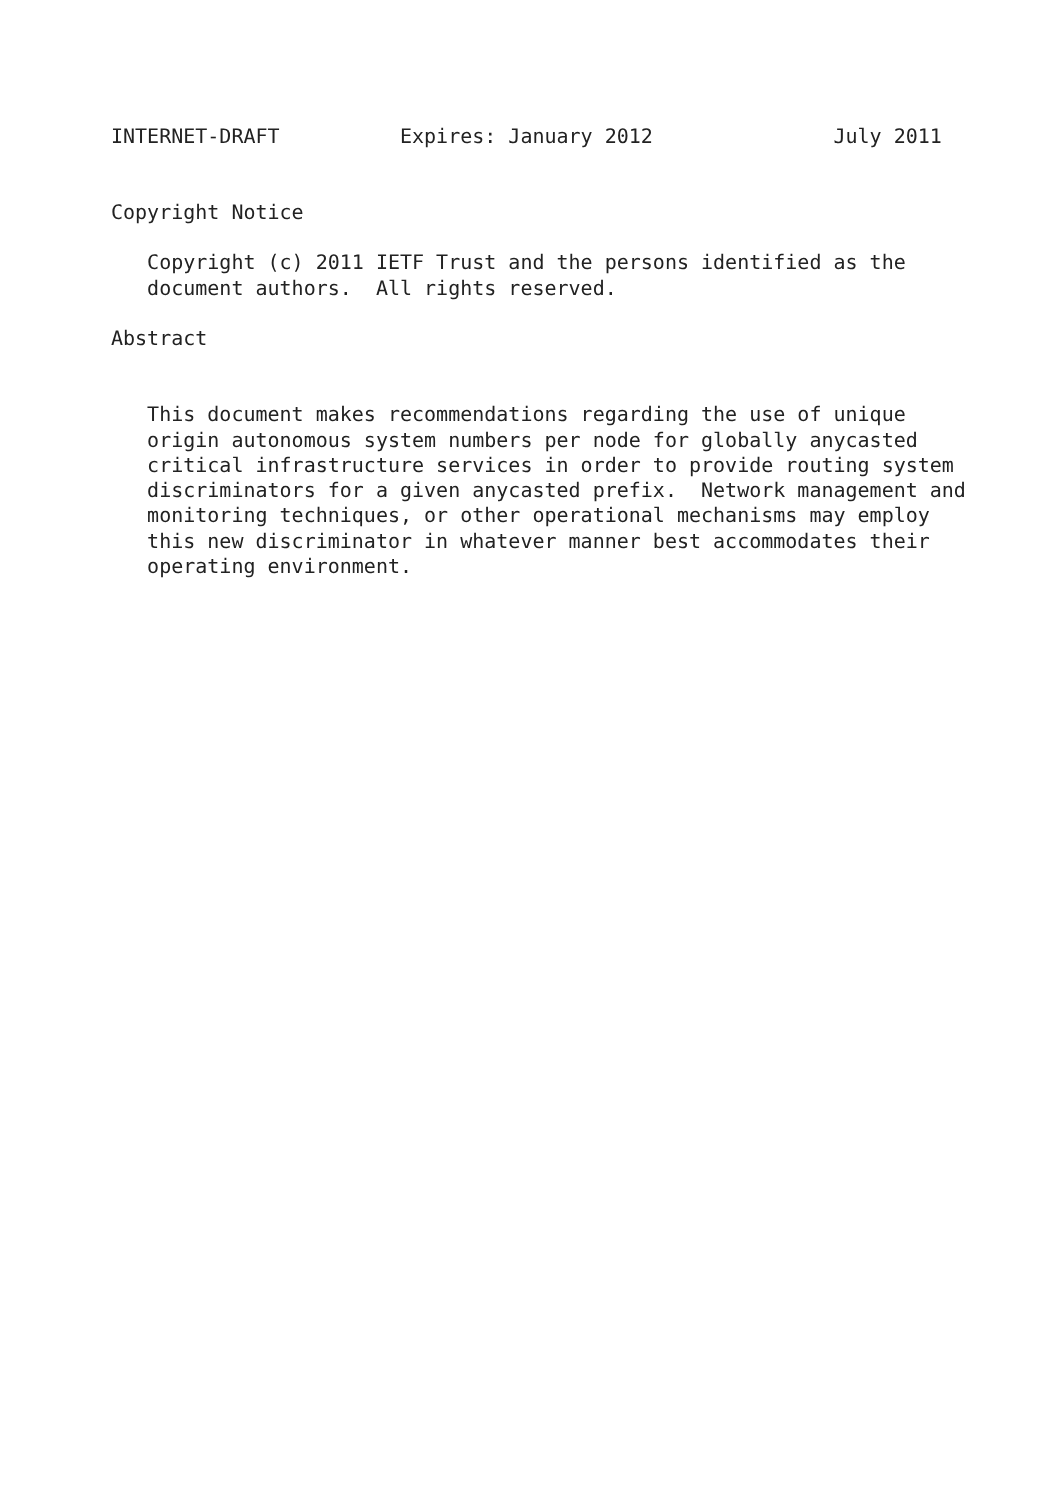INTERNET-DRAFT          Expires: January 2012               July 2011


Copyright Notice

   Copyright (c) 2011 IETF Trust and the persons identified as the
   document authors.  All rights reserved.

Abstract


   This document makes recommendations regarding the use of unique
   origin autonomous system numbers per node for globally anycasted
   critical infrastructure services in order to provide routing system
   discriminators for a given anycasted prefix.  Network management and
   monitoring techniques, or other operational mechanisms may employ
   this new discriminator in whatever manner best accommodates their
   operating environment.